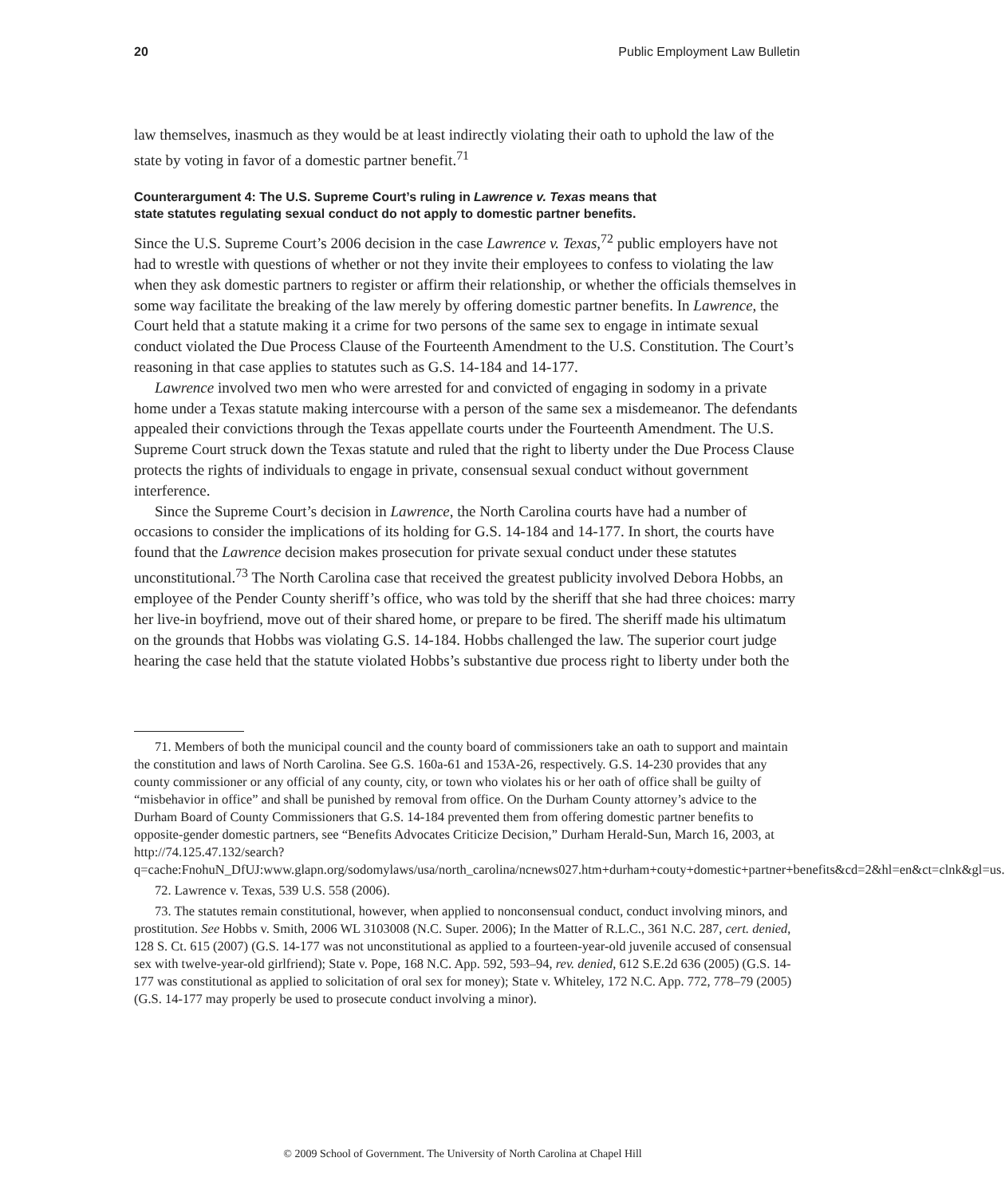20 Public Employment Law Bulletin
law themselves, inasmuch as they would be at least indirectly violating their oath to uphold the law of the state by voting in favor of a domestic partner benefit.<sup>71</sup>
Counterargument 4: The U.S. Supreme Court’s ruling in Lawrence v. Texas means that
state statutes regulating sexual conduct do not apply to domestic partner benefits.
Since the U.S. Supreme Court’s 2006 decision in the case Lawrence v. Texas,<sup>72</sup> public employers have not had to wrestle with questions of whether or not they invite their employees to confess to violating the law when they ask domestic partners to register or affirm their relationship, or whether the officials themselves in some way facilitate the breaking of the law merely by offering domestic partner benefits. In Lawrence, the Court held that a statute making it a crime for two persons of the same sex to engage in intimate sexual conduct violated the Due Process Clause of the Fourteenth Amendment to the U.S. Constitution. The Court’s reasoning in that case applies to statutes such as G.S. 14-184 and 14-177.
Lawrence involved two men who were arrested for and convicted of engaging in sodomy in a private home under a Texas statute making intercourse with a person of the same sex a misdemeanor. The defendants appealed their convictions through the Texas appellate courts under the Fourteenth Amendment. The U.S. Supreme Court struck down the Texas statute and ruled that the right to liberty under the Due Process Clause protects the rights of individuals to engage in private, consensual sexual conduct without government interference.
Since the Supreme Court’s decision in Lawrence, the North Carolina courts have had a number of occasions to consider the implications of its holding for G.S. 14-184 and 14-177. In short, the courts have found that the Lawrence decision makes prosecution for private sexual conduct under these statutes unconstitutional.<sup>73</sup> The North Carolina case that received the greatest publicity involved Debora Hobbs, an employee of the Pender County sheriff’s office, who was told by the sheriff that she had three choices: marry her live-in boyfriend, move out of their shared home, or prepare to be fired. The sheriff made his ultimatum on the grounds that Hobbs was violating G.S. 14-184. Hobbs challenged the law. The superior court judge hearing the case held that the statute violated Hobbs’s substantive due process right to liberty under both the
71. Members of both the municipal council and the county board of commissioners take an oath to support and maintain the constitution and laws of North Carolina. See G.S. 160a-61 and 153A-26, respectively. G.S. 14-230 provides that any county commissioner or any official of any county, city, or town who violates his or her oath of office shall be guilty of “misbehavior in office” and shall be punished by removal from office. On the Durham County attorney’s advice to the Durham Board of County Commissioners that G.S. 14-184 prevented them from offering domestic partner benefits to opposite-gender domestic partners, see “Benefits Advocates Criticize Decision,” Durham Herald-Sun, March 16, 2003, at http://74.125.47.132/search?q=cache:FnohuN_DfUJ:www.glapn.org/sodomylaws/usa/north_carolina/ncnews027.htm+durham+couty+domestic+partner+benefits&cd=2&hl=en&ct=clnk&gl=us.
72. Lawrence v. Texas, 539 U.S. 558 (2006).
73. The statutes remain constitutional, however, when applied to nonconsensual conduct, conduct involving minors, and prostitution. See Hobbs v. Smith, 2006 WL 3103008 (N.C. Super. 2006); In the Matter of R.L.C., 361 N.C. 287, cert. denied, 128 S. Ct. 615 (2007) (G.S. 14-177 was not unconstitutional as applied to a fourteen-year-old juvenile accused of consensual sex with twelve-year-old girlfriend); State v. Pope, 168 N.C. App. 592, 593–94, rev. denied, 612 S.E.2d 636 (2005) (G.S. 14-177 was constitutional as applied to solicitation of oral sex for money); State v. Whiteley, 172 N.C. App. 772, 778–79 (2005) (G.S. 14-177 may properly be used to prosecute conduct involving a minor).
© 2009 School of Government. The University of North Carolina at Chapel Hill